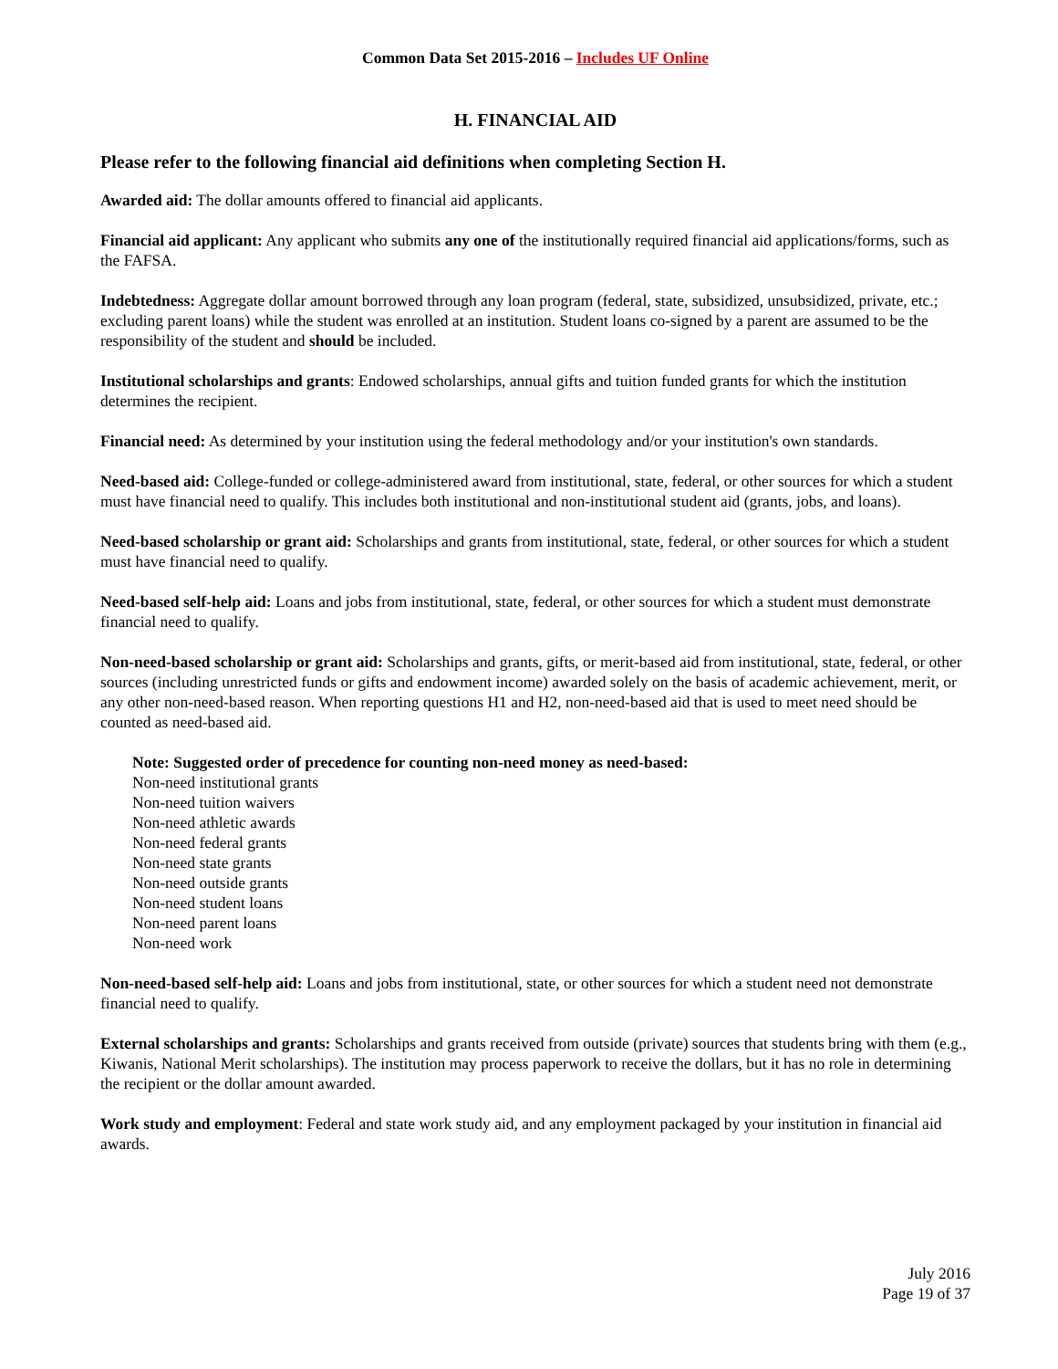Common Data Set 2015-2016 – Includes UF Online
H. FINANCIAL AID
Please refer to the following financial aid definitions when completing Section H.
Awarded aid: The dollar amounts offered to financial aid applicants.
Financial aid applicant: Any applicant who submits any one of the institutionally required financial aid applications/forms, such as the FAFSA.
Indebtedness: Aggregate dollar amount borrowed through any loan program (federal, state, subsidized, unsubsidized, private, etc.; excluding parent loans) while the student was enrolled at an institution. Student loans co-signed by a parent are assumed to be the responsibility of the student and should be included.
Institutional scholarships and grants: Endowed scholarships, annual gifts and tuition funded grants for which the institution determines the recipient.
Financial need: As determined by your institution using the federal methodology and/or your institution's own standards.
Need-based aid: College-funded or college-administered award from institutional, state, federal, or other sources for which a student must have financial need to qualify. This includes both institutional and non-institutional student aid (grants, jobs, and loans).
Need-based scholarship or grant aid: Scholarships and grants from institutional, state, federal, or other sources for which a student must have financial need to qualify.
Need-based self-help aid: Loans and jobs from institutional, state, federal, or other sources for which a student must demonstrate financial need to qualify.
Non-need-based scholarship or grant aid: Scholarships and grants, gifts, or merit-based aid from institutional, state, federal, or other sources (including unrestricted funds or gifts and endowment income) awarded solely on the basis of academic achievement, merit, or any other non-need-based reason. When reporting questions H1 and H2, non-need-based aid that is used to meet need should be counted as need-based aid.
Note: Suggested order of precedence for counting non-need money as need-based:
Non-need institutional grants
Non-need tuition waivers
Non-need athletic awards
Non-need federal grants
Non-need state grants
Non-need outside grants
Non-need student loans
Non-need parent loans
Non-need work
Non-need-based self-help aid: Loans and jobs from institutional, state, or other sources for which a student need not demonstrate financial need to qualify.
External scholarships and grants: Scholarships and grants received from outside (private) sources that students bring with them (e.g., Kiwanis, National Merit scholarships). The institution may process paperwork to receive the dollars, but it has no role in determining the recipient or the dollar amount awarded.
Work study and employment: Federal and state work study aid, and any employment packaged by your institution in financial aid awards.
July 2016
Page 19 of 37